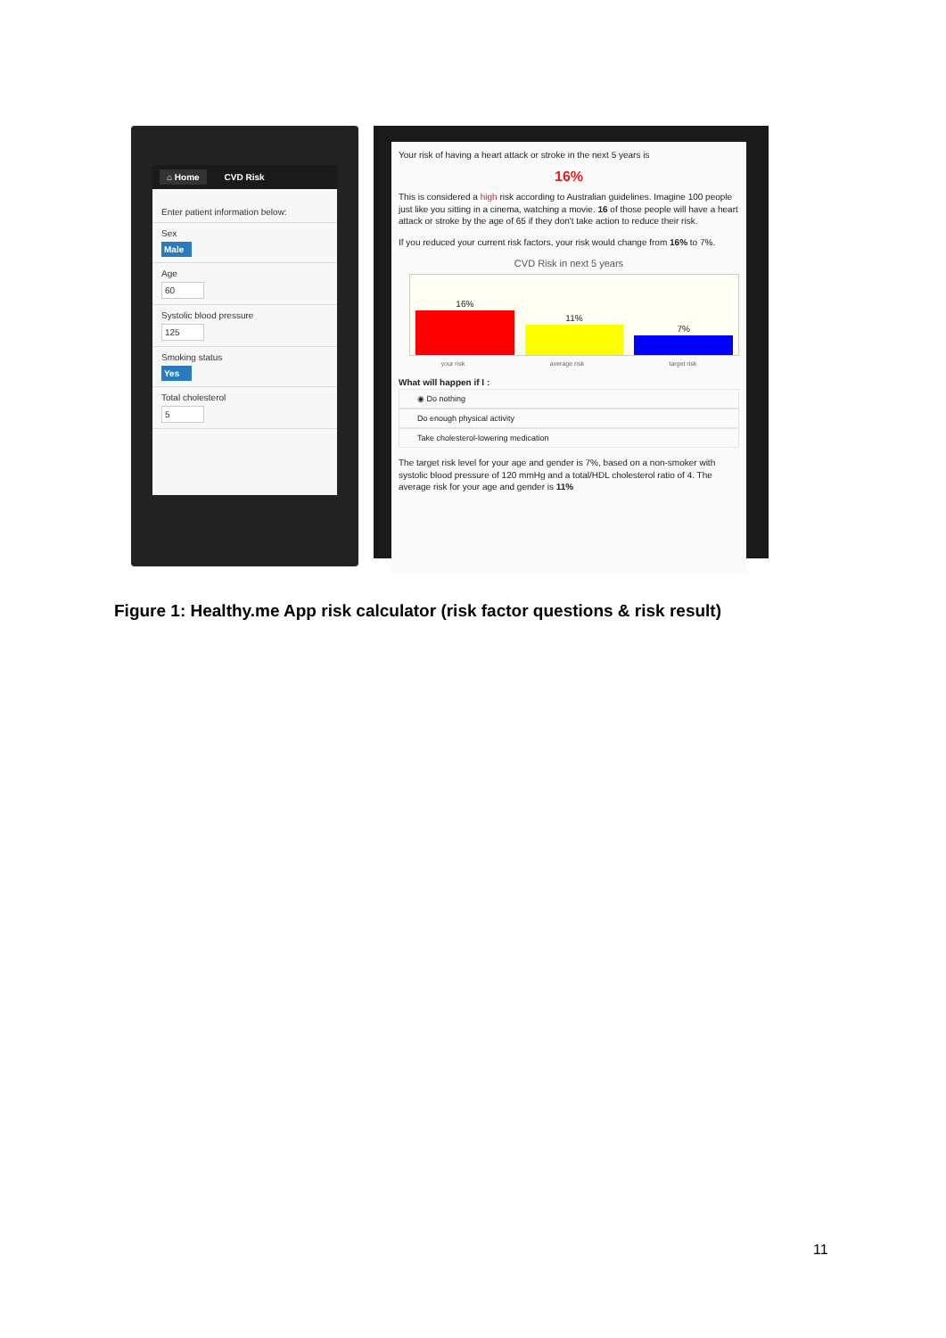⌂ Home CVD Risk
Enter patient information below:
Sex
Male
Age
60
Systolic blood pressure
125
Smoking status
Yes
Total cholesterol
5
Your risk of having a heart attack or stroke in the next 5 years is
16%
This is considered a high risk according to Australian guidelines. Imagine 100 people just like you sitting in a cinema, watching a movie. 16 of those people will have a heart attack or stroke by the age of 65 if they don't take action to reduce their risk.
If you reduced your current risk factors, your risk would change from 16% to 7%.
CVD Risk in next 5 years
16%
11%
7%
your risk average risk target risk
What will happen if I :
◉ Do nothing
Do enough physical activity
Take cholesterol-lowering medication
The target risk level for your age and gender is 7%, based on a non-smoker with systolic blood pressure of 120 mmHg and a total/HDL cholesterol ratio of 4. The average risk for your age and gender is 11%
Figure 1: Healthy.me App risk calculator (risk factor questions & risk result)
11